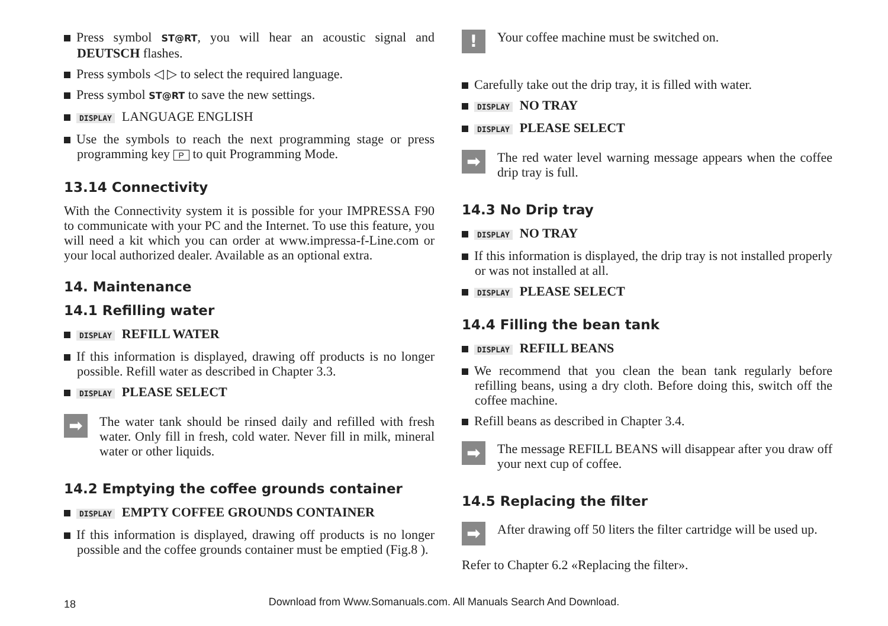Press symbol ST@RT, you will hear an acoustic signal and DEUTSCH flashes.
Press symbols ◁ ▷ to select the required language.
Press symbol ST@RT to save the new settings.
DISPLAY LANGUAGE ENGLISH
Use the symbols to reach the next programming stage or press programming key P to quit Programming Mode.
13.14 Connectivity
With the Connectivity system it is possible for your IMPRESSA F90 to communicate with your PC and the Internet. To use this feature, you will need a kit which you can order at www.impressa-f-Line.com or your local authorized dealer. Available as an optional extra.
14. Maintenance
14.1 Refilling water
DISPLAY REFILL WATER
If this information is displayed, drawing off products is no longer possible. Refill water as described in Chapter 3.3.
DISPLAY PLEASE SELECT
➡
The water tank should be rinsed daily and refilled with fresh water. Only fill in fresh, cold water. Never fill in milk, mineral water or other liquids.
14.2 Emptying the coffee grounds container
DISPLAY EMPTY COFFEE GROUNDS CONTAINER
If this information is displayed, drawing off products is no longer possible and the coffee grounds container must be emptied (Fig.8 ).
!
Your coffee machine must be switched on.
Carefully take out the drip tray, it is filled with water.
DISPLAY NO TRAY
DISPLAY PLEASE SELECT
➡
The red water level warning message appears when the coffee drip tray is full.
14.3 No Drip tray
DISPLAY NO TRAY
If this information is displayed, the drip tray is not installed properly or was not installed at all.
DISPLAY PLEASE SELECT
14.4 Filling the bean tank
DISPLAY REFILL BEANS
We recommend that you clean the bean tank regularly before refilling beans, using a dry cloth. Before doing this, switch off the coffee machine.
Refill beans as described in Chapter 3.4.
➡
The message REFILL BEANS will disappear after you draw off your next cup of coffee.
14.5 Replacing the filter
➡
After drawing off 50 liters the filter cartridge will be used up.
Refer to Chapter 6.2 «Replacing the filter».
18
Download from Www.Somanuals.com. All Manuals Search And Download.